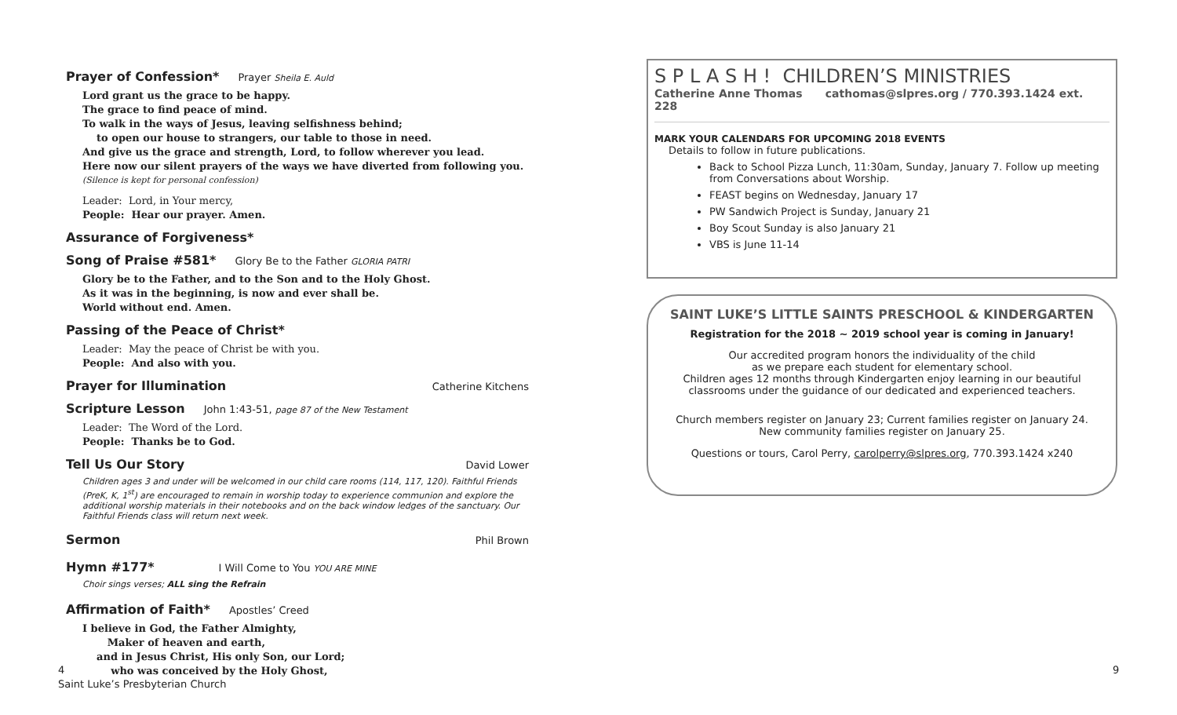Prayer of Confession*
Prayer Sheila E. Auld
Lord grant us the grace to be happy.
The grace to find peace of mind.
To walk in the ways of Jesus, leaving selfishness behind;
to open our house to strangers, our table to those in need.
And give us the grace and strength, Lord, to follow wherever you lead.
Here now our silent prayers of the ways we have diverted from following you.
(Silence is kept for personal confession)
Leader: Lord, in Your mercy,
People: Hear our prayer. Amen.
Assurance of Forgiveness*
Song of Praise #581*
Glory Be to the Father GLORIA PATRI
Glory be to the Father, and to the Son and to the Holy Ghost.
As it was in the beginning, is now and ever shall be.
World without end. Amen.
Passing of the Peace of Christ*
Leader: May the peace of Christ be with you.
People: And also with you.
Prayer for Illumination
Catherine Kitchens
Scripture Lesson
John 1:43-51, page 87 of the New Testament
Leader: The Word of the Lord.
People: Thanks be to God.
Tell Us Our Story
David Lower
Children ages 3 and under will be welcomed in our child care rooms (114, 117, 120). Faithful Friends (PreK, K, 1<sup>st</sup>) are encouraged to remain in worship today to experience communion and explore the additional worship materials in their notebooks and on the back window ledges of the sanctuary. Our Faithful Friends class will return next week.
Sermon
Phil Brown
Hymn #177*
I Will Come to You YOU ARE MINE
Choir sings verses; ALL sing the Refrain
Affirmation of Faith*
Apostles’ Creed
I believe in God, the Father Almighty,
Maker of heaven and earth,
and in Jesus Christ, His only Son, our Lord;
who was conceived by the Holy Ghost,
4
Saint Luke’s Presbyterian Church
9
S P L A S H ! CHILDREN’S MINISTRIES
Catherine Anne Thomas cathomas@slpres.org / 770.393.1424 ext. 228
MARK YOUR CALENDARS FOR UPCOMING 2018 EVENTS
Details to follow in future publications.
Back to School Pizza Lunch, 11:30am, Sunday, January 7. Follow up meeting from Conversations about Worship.
FEAST begins on Wednesday, January 17
PW Sandwich Project is Sunday, January 21
Boy Scout Sunday is also January 21
VBS is June 11-14
SAINT LUKE’S LITTLE SAINTS PRESCHOOL & KINDERGARTEN
Registration for the 2018 ~ 2019 school year is coming in January!
Our accredited program honors the individuality of the child
as we prepare each student for elementary school.
Children ages 12 months through Kindergarten enjoy learning in our beautiful classrooms under the guidance of our dedicated and experienced teachers.
Church members register on January 23; Current families register on January 24.
New community families register on January 25.
Questions or tours, Carol Perry, carolperry@slpres.org, 770.393.1424 x240